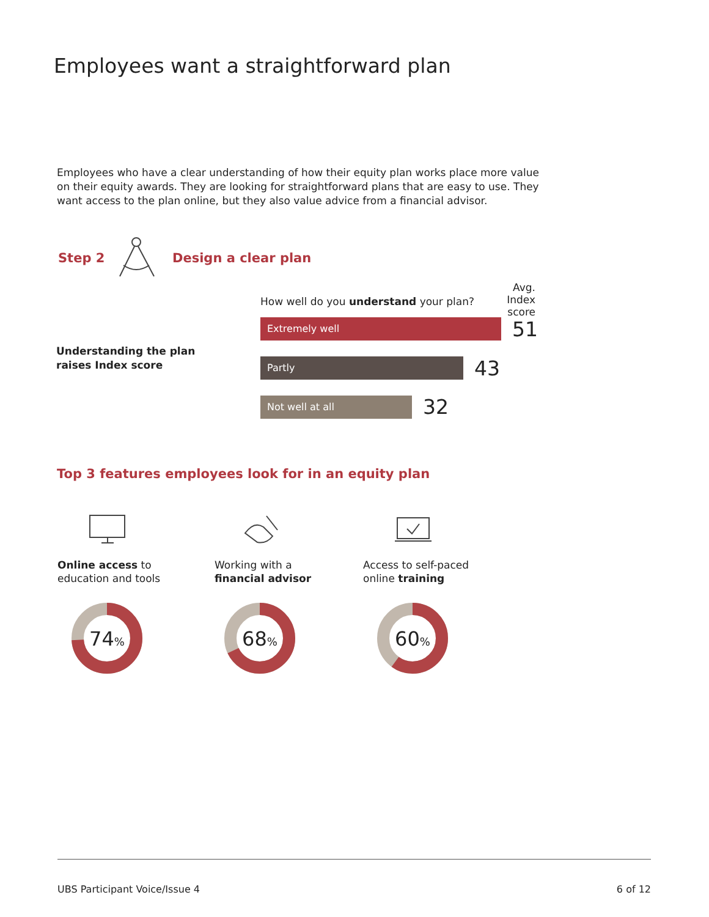Employees want a straightforward plan
Employees who have a clear understanding of how their equity plan works place more value on their equity awards. They are looking for straightforward plans that are easy to use. They want access to the plan online, but they also value advice from a financial advisor.
Step 2 Design a clear plan
How well do you understand your plan?
Avg.
Index score
Understanding the plan
raises Index score
Extremely well 51
Partly 43
Not well at all 32
Top 3 features employees look for in an equity plan
Online access to
education and tools
Working with a
financial advisor
Access to self-paced
online training
74% 68% 60%
UBS Participant Voice/Issue 4 6 of 12